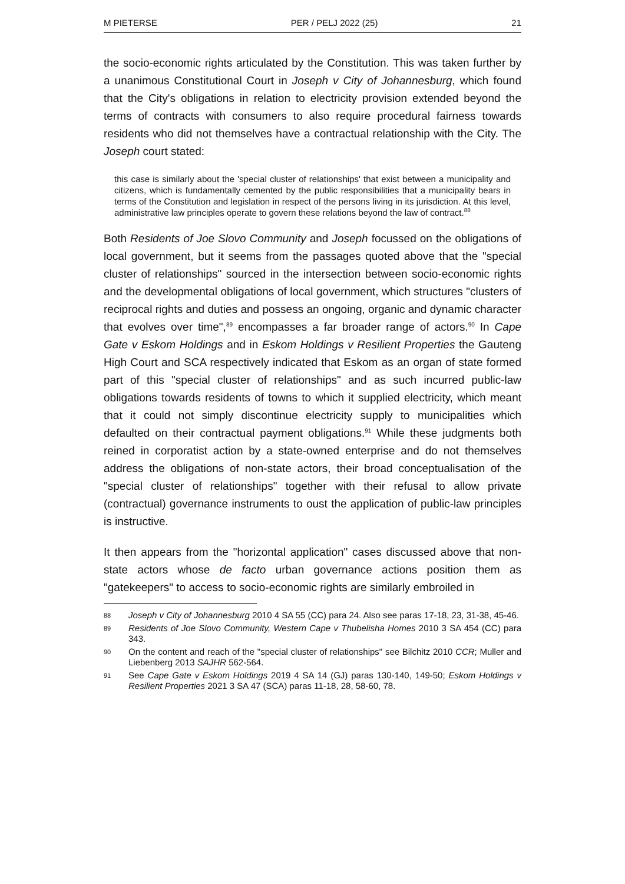M PIETERSE PER / PELJ 2022 (25) 21
the socio-economic rights articulated by the Constitution. This was taken further by a unanimous Constitutional Court in Joseph v City of Johannesburg, which found that the City's obligations in relation to electricity provision extended beyond the terms of contracts with consumers to also require procedural fairness towards residents who did not themselves have a contractual relationship with the City. The Joseph court stated:
this case is similarly about the 'special cluster of relationships' that exist between a municipality and citizens, which is fundamentally cemented by the public responsibilities that a municipality bears in terms of the Constitution and legislation in respect of the persons living in its jurisdiction. At this level, administrative law principles operate to govern these relations beyond the law of contract.<sup>88</sup>
Both Residents of Joe Slovo Community and Joseph focussed on the obligations of local government, but it seems from the passages quoted above that the "special cluster of relationships" sourced in the intersection between socio-economic rights and the developmental obligations of local government, which structures "clusters of reciprocal rights and duties and possess an ongoing, organic and dynamic character that evolves over time",<sup>89</sup> encompasses a far broader range of actors.<sup>90</sup> In Cape Gate v Eskom Holdings and in Eskom Holdings v Resilient Properties the Gauteng High Court and SCA respectively indicated that Eskom as an organ of state formed part of this "special cluster of relationships" and as such incurred public-law obligations towards residents of towns to which it supplied electricity, which meant that it could not simply discontinue electricity supply to municipalities which defaulted on their contractual payment obligations.<sup>91</sup> While these judgments both reined in corporatist action by a state-owned enterprise and do not themselves address the obligations of non-state actors, their broad conceptualisation of the "special cluster of relationships" together with their refusal to allow private (contractual) governance instruments to oust the application of public-law principles is instructive.
It then appears from the "horizontal application" cases discussed above that non-state actors whose de facto urban governance actions position them as "gatekeepers" to access to socio-economic rights are similarly embroiled in
88 Joseph v City of Johannesburg 2010 4 SA 55 (CC) para 24. Also see paras 17-18, 23, 31-38, 45-46.
89 Residents of Joe Slovo Community, Western Cape v Thubelisha Homes 2010 3 SA 454 (CC) para 343.
90 On the content and reach of the "special cluster of relationships" see Bilchitz 2010 CCR; Muller and Liebenberg 2013 SAJHR 562-564.
91 See Cape Gate v Eskom Holdings 2019 4 SA 14 (GJ) paras 130-140, 149-50; Eskom Holdings v Resilient Properties 2021 3 SA 47 (SCA) paras 11-18, 28, 58-60, 78.